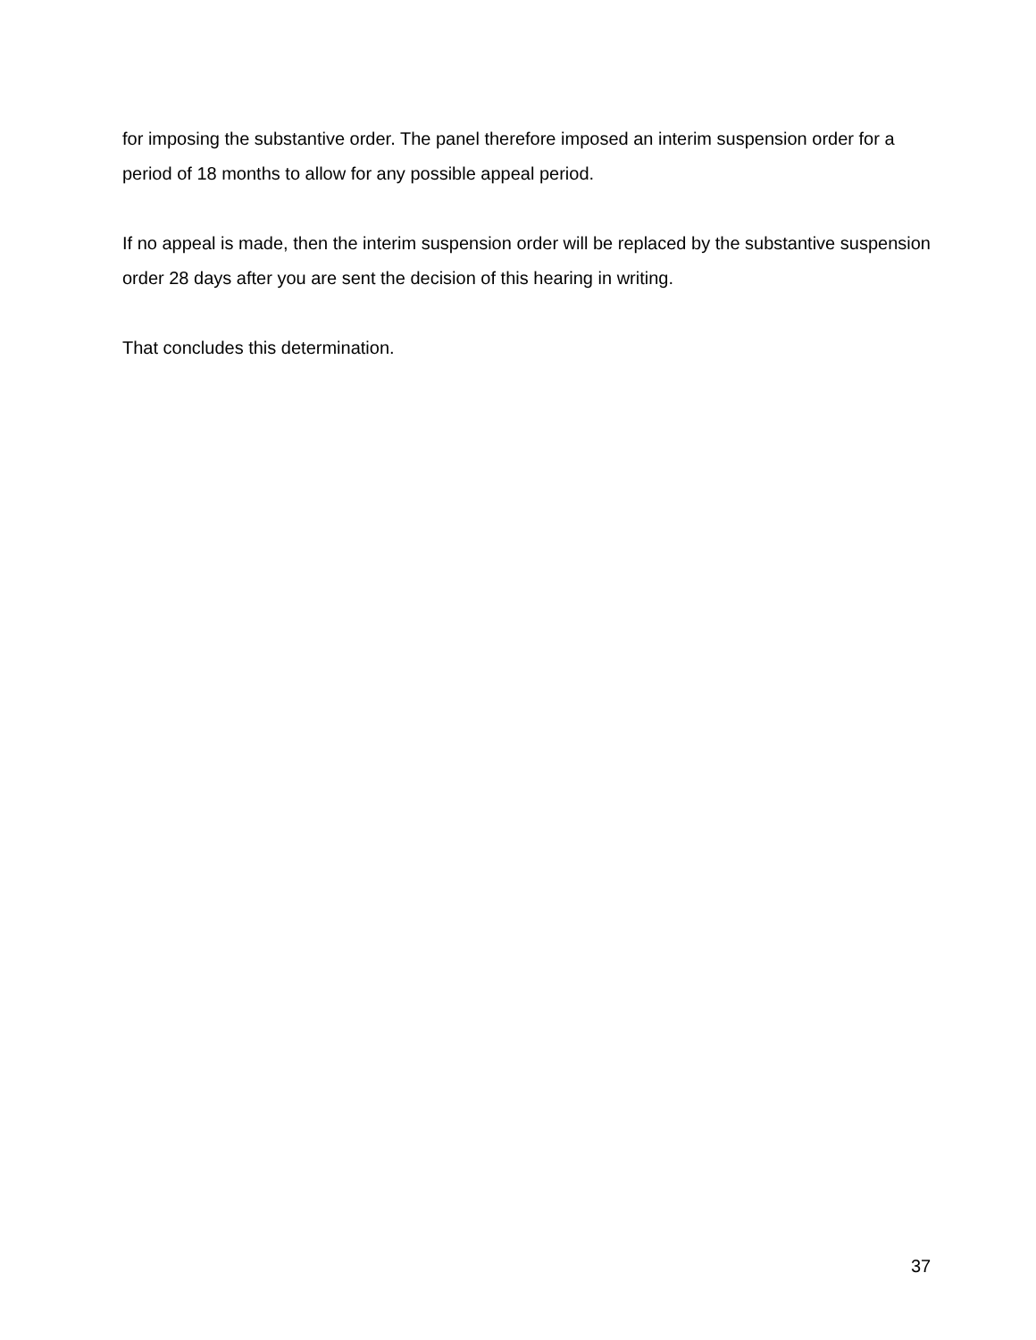for imposing the substantive order. The panel therefore imposed an interim suspension order for a period of 18 months to allow for any possible appeal period.
If no appeal is made, then the interim suspension order will be replaced by the substantive suspension order 28 days after you are sent the decision of this hearing in writing.
That concludes this determination.
37